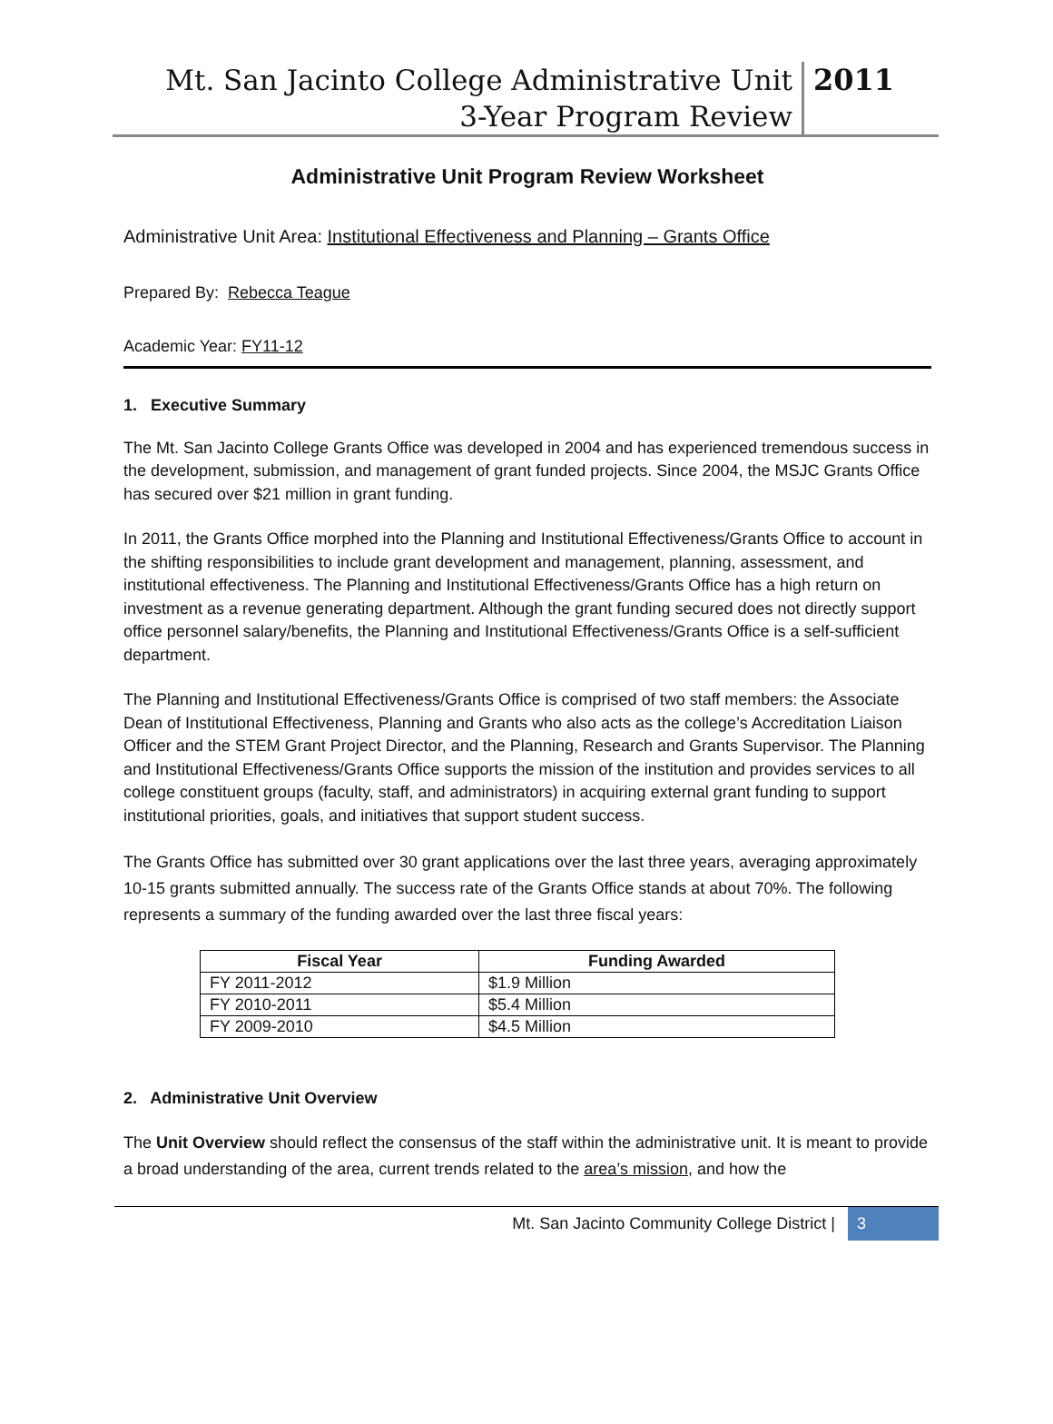Mt. San Jacinto College Administrative Unit
3-Year Program Review
2011
Administrative Unit Program Review Worksheet
Administrative Unit Area: Institutional Effectiveness and Planning – Grants Office
Prepared By: Rebecca Teague
Academic Year: FY11-12
1. Executive Summary
The Mt. San Jacinto College Grants Office was developed in 2004 and has experienced tremendous success in the development, submission, and management of grant funded projects. Since 2004, the MSJC Grants Office has secured over $21 million in grant funding.
In 2011, the Grants Office morphed into the Planning and Institutional Effectiveness/Grants Office to account in the shifting responsibilities to include grant development and management, planning, assessment, and institutional effectiveness. The Planning and Institutional Effectiveness/Grants Office has a high return on investment as a revenue generating department. Although the grant funding secured does not directly support office personnel salary/benefits, the Planning and Institutional Effectiveness/Grants Office is a self-sufficient department.
The Planning and Institutional Effectiveness/Grants Office is comprised of two staff members: the Associate Dean of Institutional Effectiveness, Planning and Grants who also acts as the college’s Accreditation Liaison Officer and the STEM Grant Project Director, and the Planning, Research and Grants Supervisor. The Planning and Institutional Effectiveness/Grants Office supports the mission of the institution and provides services to all college constituent groups (faculty, staff, and administrators) in acquiring external grant funding to support institutional priorities, goals, and initiatives that support student success.
The Grants Office has submitted over 30 grant applications over the last three years, averaging approximately 10-15 grants submitted annually. The success rate of the Grants Office stands at about 70%. The following represents a summary of the funding awarded over the last three fiscal years:
| Fiscal Year | Funding Awarded |
| --- | --- |
| FY 2011-2012 | $1.9 Million |
| FY 2010-2011 | $5.4 Million |
| FY 2009-2010 | $4.5 Million |
2. Administrative Unit Overview
The Unit Overview should reflect the consensus of the staff within the administrative unit. It is meant to provide a broad understanding of the area, current trends related to the area’s mission, and how the
Mt. San Jacinto Community College District | 3